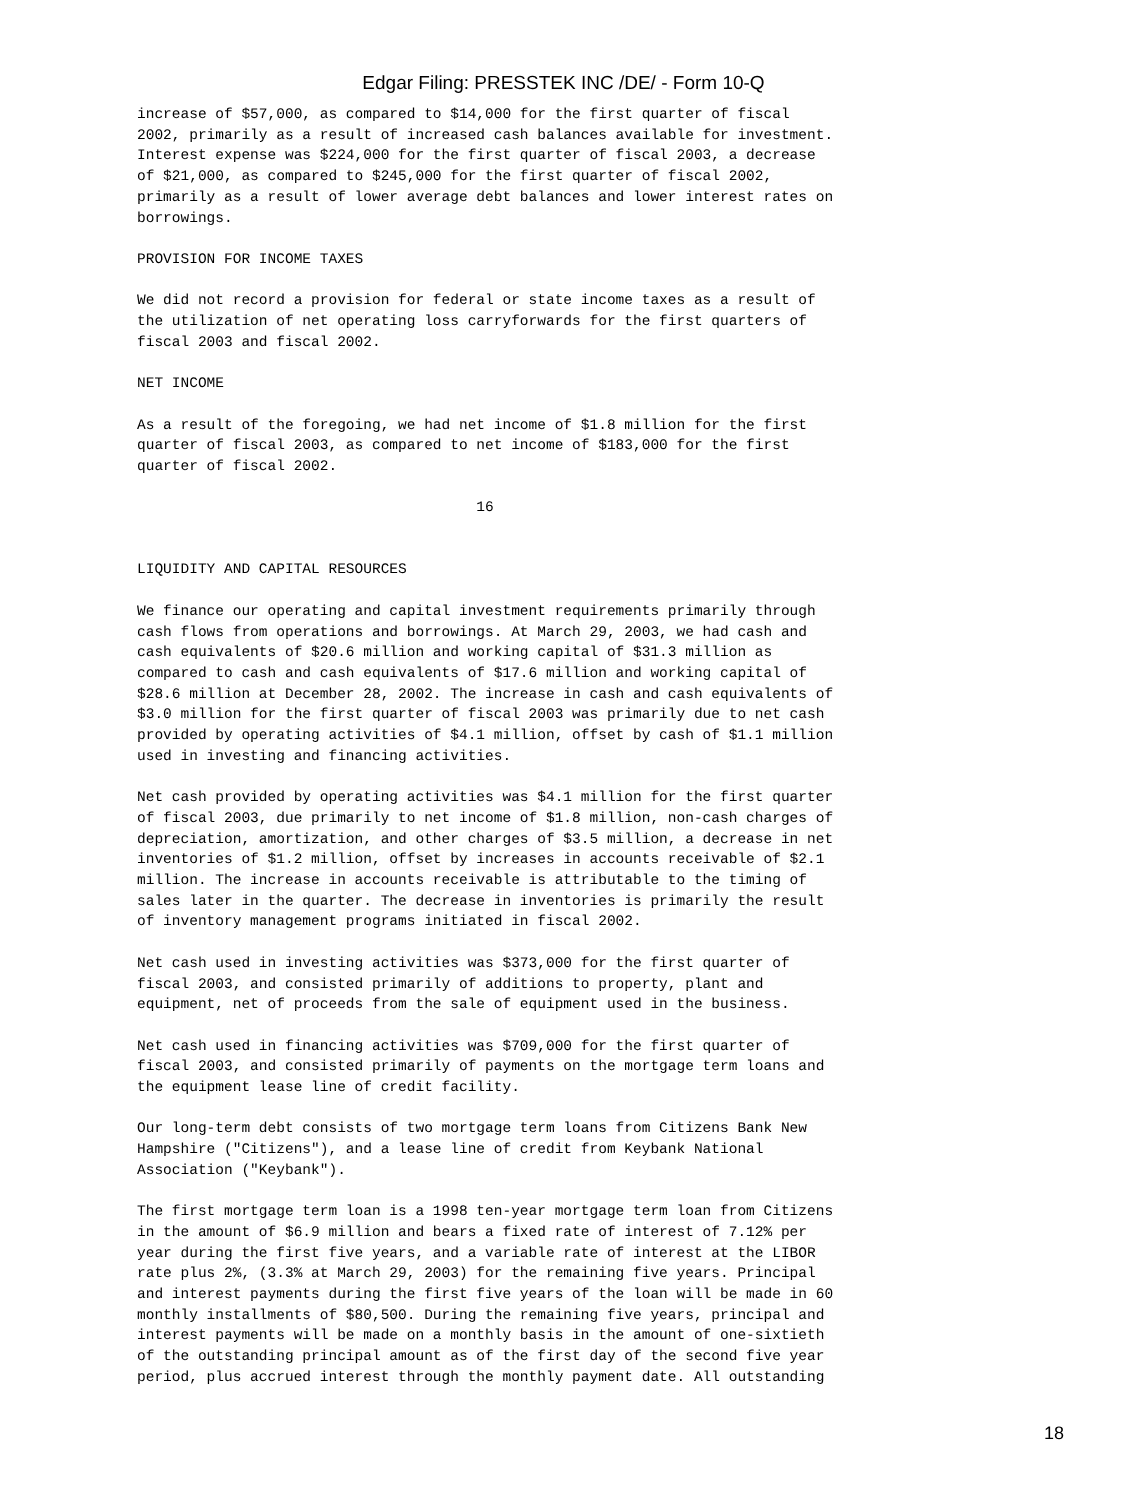Edgar Filing: PRESSTEK INC /DE/ - Form 10-Q
increase of $57,000, as compared to $14,000 for the first quarter of fiscal
2002, primarily as a result of increased cash balances available for investment.
Interest expense was $224,000 for the first quarter of fiscal 2003, a decrease
of $21,000, as compared to $245,000 for the first quarter of fiscal 2002,
primarily as a result of lower average debt balances and lower interest rates on
borrowings.

PROVISION FOR INCOME TAXES

We did not record a provision for federal or state income taxes as a result of
the utilization of net operating loss carryforwards for the first quarters of
fiscal 2003 and fiscal 2002.

NET INCOME

As a result of the foregoing, we had net income of $1.8 million for the first
quarter of fiscal 2003, as compared to net income of $183,000 for the first
quarter of fiscal 2002.

                                       16


LIQUIDITY AND CAPITAL RESOURCES

We finance our operating and capital investment requirements primarily through
cash flows from operations and borrowings. At March 29, 2003, we had cash and
cash equivalents of $20.6 million and working capital of $31.3 million as
compared to cash and cash equivalents of $17.6 million and working capital of
$28.6 million at December 28, 2002. The increase in cash and cash equivalents of
$3.0 million for the first quarter of fiscal 2003 was primarily due to net cash
provided by operating activities of $4.1 million, offset by cash of $1.1 million
used in investing and financing activities.

Net cash provided by operating activities was $4.1 million for the first quarter
of fiscal 2003, due primarily to net income of $1.8 million, non-cash charges of
depreciation, amortization, and other charges of $3.5 million, a decrease in net
inventories of $1.2 million, offset by increases in accounts receivable of $2.1
million. The increase in accounts receivable is attributable to the timing of
sales later in the quarter. The decrease in inventories is primarily the result
of inventory management programs initiated in fiscal 2002.

Net cash used in investing activities was $373,000 for the first quarter of
fiscal 2003, and consisted primarily of additions to property, plant and
equipment, net of proceeds from the sale of equipment used in the business.

Net cash used in financing activities was $709,000 for the first quarter of
fiscal 2003, and consisted primarily of payments on the mortgage term loans and
the equipment lease line of credit facility.

Our long-term debt consists of two mortgage term loans from Citizens Bank New
Hampshire ("Citizens"), and a lease line of credit from Keybank National
Association ("Keybank").

The first mortgage term loan is a 1998 ten-year mortgage term loan from Citizens
in the amount of $6.9 million and bears a fixed rate of interest of 7.12% per
year during the first five years, and a variable rate of interest at the LIBOR
rate plus 2%, (3.3% at March 29, 2003) for the remaining five years. Principal
and interest payments during the first five years of the loan will be made in 60
monthly installments of $80,500. During the remaining five years, principal and
interest payments will be made on a monthly basis in the amount of one-sixtieth
of the outstanding principal amount as of the first day of the second five year
period, plus accrued interest through the monthly payment date. All outstanding
18